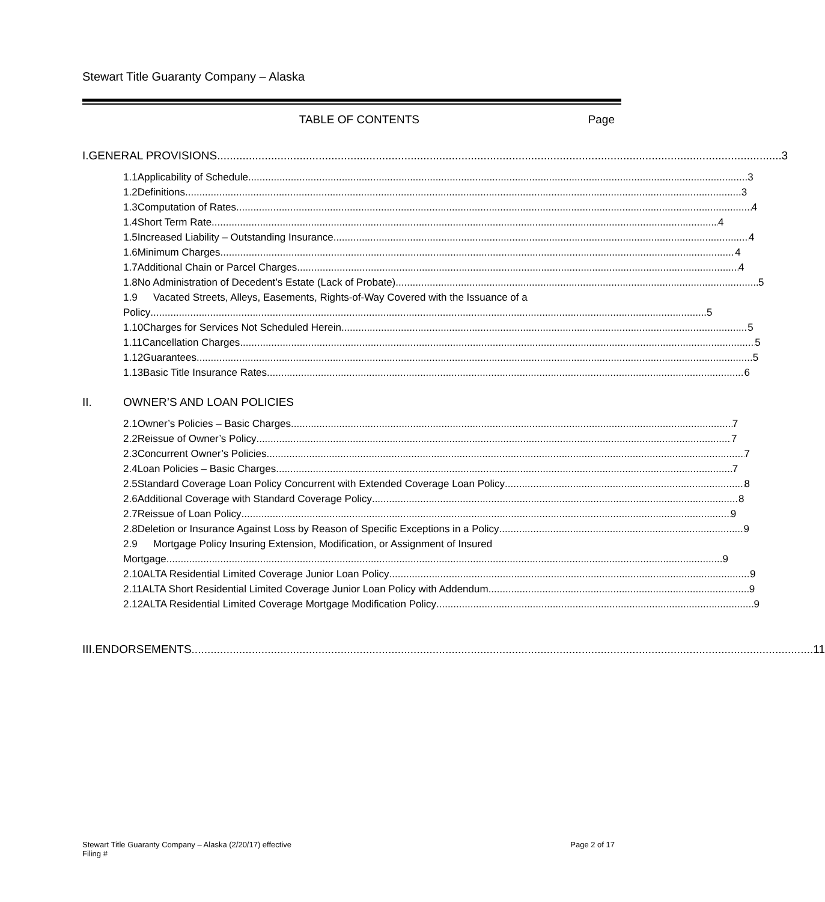Stewart Title Guaranty Company – Alaska
TABLE OF CONTENTS Page
I. GENERAL PROVISIONS 3
1.1 Applicability of Schedule 3
1.2 Definitions 3
1.3 Computation of Rates 4
1.4 Short Term Rate 4
1.5 Increased Liability – Outstanding Insurance 4
1.6 Minimum Charges 4
1.7 Additional Chain or Parcel Charges 4
1.8 No Administration of Decedent’s Estate (Lack of Probate) 5
1.9 Vacated Streets, Alleys, Easements, Rights-of-Way Covered with the Issuance of a
Policy 5
1.10 Charges for Services Not Scheduled Herein 5
1.11 Cancellation Charges 5
1.12 Guarantees 5
1.13 Basic Title Insurance Rates 6
II. OWNER’S AND LOAN POLICIES
2.1 Owner’s Policies – Basic Charges 7
2.2 Reissue of Owner’s Policy 7
2.3 Concurrent Owner’s Policies 7
2.4 Loan Policies – Basic Charges 7
2.5 Standard Coverage Loan Policy Concurrent with Extended Coverage Loan Policy 8
2.6 Additional Coverage with Standard Coverage Policy 8
2.7 Reissue of Loan Policy 9
2.8 Deletion or Insurance Against Loss by Reason of Specific Exceptions in a Policy 9
2.9 Mortgage Policy Insuring Extension, Modification, or Assignment of Insured
Mortgage 9
2.10 ALTA Residential Limited Coverage Junior Loan Policy 9
2.11 ALTA Short Residential Limited Coverage Junior Loan Policy with Addendum 9
2.12 ALTA Residential Limited Coverage Mortgage Modification Policy 9
III. ENDORSEMENTS 11
Stewart Title Guaranty Company – Alaska (2/20/17) effective
Filing # Page 2 of 17